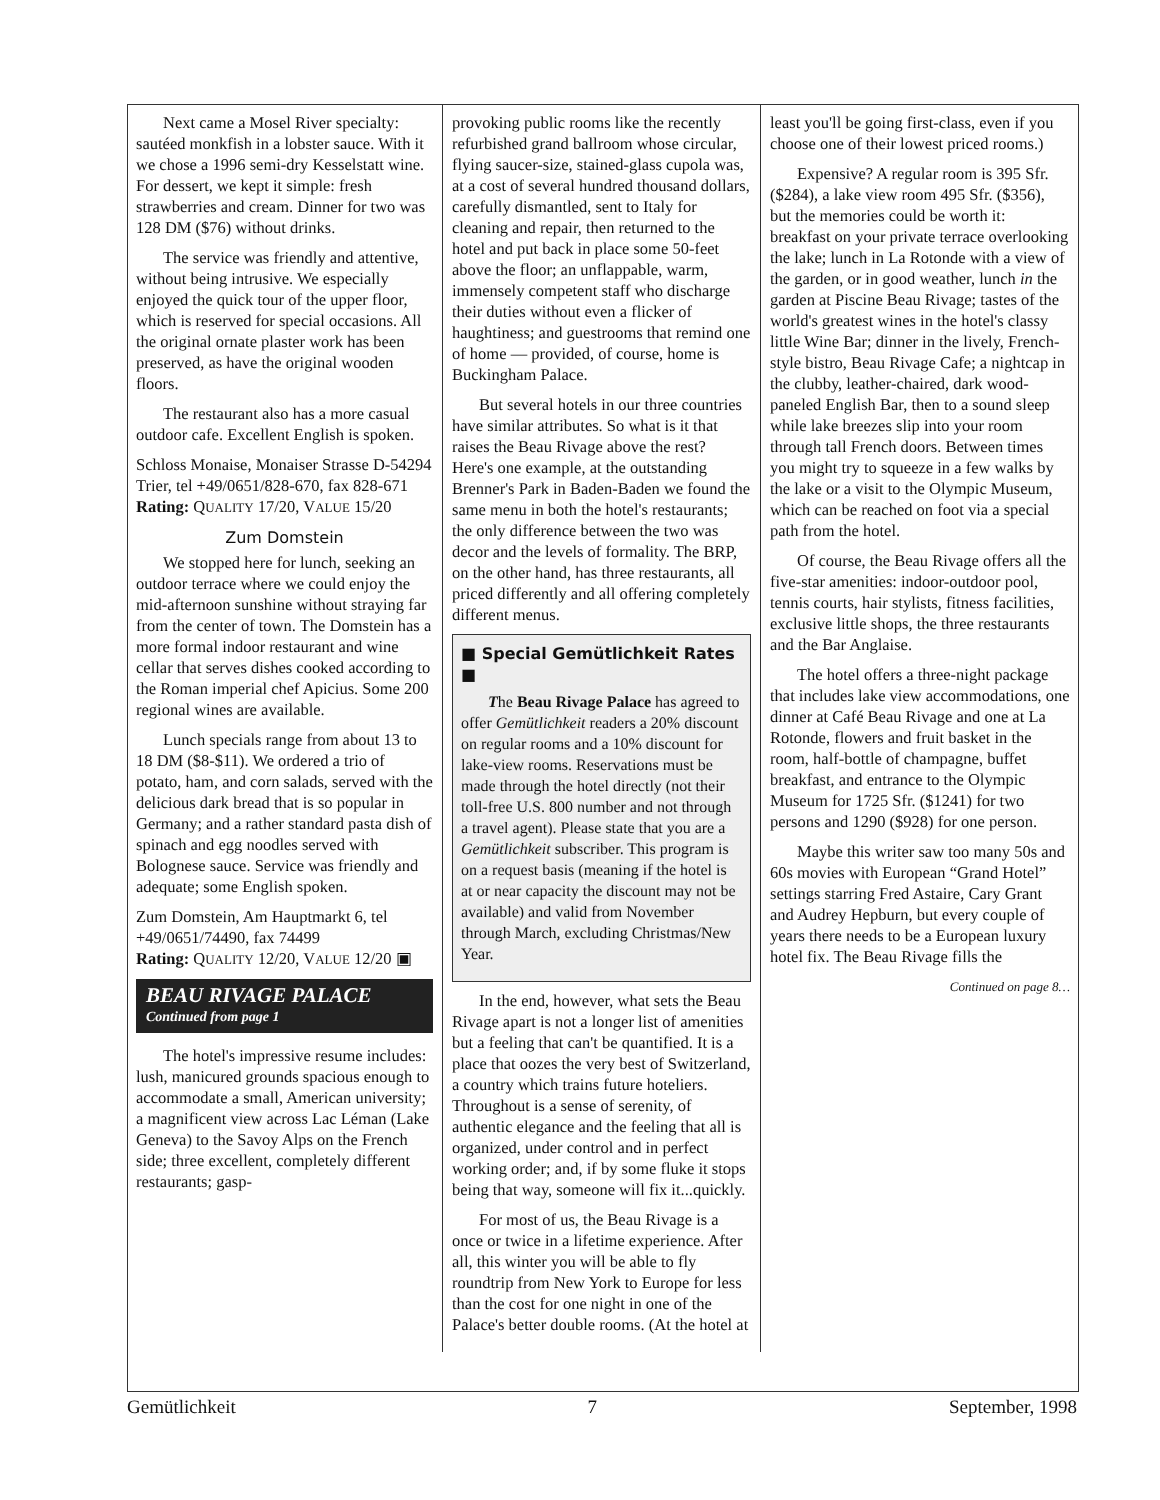Next came a Mosel River specialty: sautéed monkfish in a lobster sauce. With it we chose a 1996 semi-dry Kesselstatt wine. For dessert, we kept it simple: fresh strawberries and cream. Dinner for two was 128 DM ($76) without drinks.
The service was friendly and attentive, without being intrusive. We especially enjoyed the quick tour of the upper floor, which is reserved for special occasions. All the original ornate plaster work has been preserved, as have the original wooden floors.
The restaurant also has a more casual outdoor cafe. Excellent English is spoken.
Schloss Monaise, Monaiser Strasse D-54294 Trier, tel +49/0651/828-670, fax 828-671
Rating: QUALITY 17/20, VALUE 15/20
Zum Domstein
We stopped here for lunch, seeking an outdoor terrace where we could enjoy the mid-afternoon sunshine without straying far from the center of town. The Domstein has a more formal indoor restaurant and wine cellar that serves dishes cooked according to the Roman imperial chef Apicius. Some 200 regional wines are available.
Lunch specials range from about 13 to 18 DM ($8-$11). We ordered a trio of potato, ham, and corn salads, served with the delicious dark bread that is so popular in Germany; and a rather standard pasta dish of spinach and egg noodles served with Bolognese sauce. Service was friendly and adequate; some English spoken.
Zum Domstein, Am Hauptmarkt 6, tel +49/0651/74490, fax 74499
Rating: QUALITY 12/20, VALUE 12/20 ▣
BEAU RIVAGE PALACE
Continued from page 1
The hotel's impressive resume includes: lush, manicured grounds spacious enough to accommodate a small, American university; a magnificent view across Lac Léman (Lake Geneva) to the Savoy Alps on the French side; three excellent, completely different restaurants; gasp-
provoking public rooms like the recently refurbished grand ballroom whose circular, flying saucer-size, stained-glass cupola was, at a cost of several hundred thousand dollars, carefully dismantled, sent to Italy for cleaning and repair, then returned to the hotel and put back in place some 50-feet above the floor; an unflappable, warm, immensely competent staff who discharge their duties without even a flicker of haughtiness; and guestrooms that remind one of home — provided, of course, home is Buckingham Palace.
But several hotels in our three countries have similar attributes. So what is it that raises the Beau Rivage above the rest? Here's one example, at the outstanding Brenner's Park in Baden-Baden we found the same menu in both the hotel's restaurants; the only difference between the two was decor and the levels of formality. The BRP, on the other hand, has three restaurants, all priced differently and all offering completely different menus.
■ Special Gemütlichkeit Rates ■
The Beau Rivage Palace has agreed to offer Gemütlichkeit readers a 20% discount on regular rooms and a 10% discount for lake-view rooms. Reservations must be made through the hotel directly (not their toll-free U.S. 800 number and not through a travel agent). Please state that you are a Gemütlichkeit subscriber. This program is on a request basis (meaning if the hotel is at or near capacity the discount may not be available) and valid from November through March, excluding Christmas/New Year.
In the end, however, what sets the Beau Rivage apart is not a longer list of amenities but a feeling that can't be quantified. It is a place that oozes the very best of Switzerland, a country which trains future hoteliers. Throughout is a sense of serenity, of authentic elegance and the feeling that all is organized, under control and in perfect working order; and, if by some fluke it stops being that way, someone will fix it...quickly.
For most of us, the Beau Rivage is a once or twice in a lifetime experience. After all, this winter you will be able to fly roundtrip from New York to Europe for less than the cost for one night in one of the Palace's better double rooms. (At the hotel at
least you'll be going first-class, even if you choose one of their lowest priced rooms.)
Expensive? A regular room is 395 Sfr. ($284), a lake view room 495 Sfr. ($356), but the memories could be worth it: breakfast on your private terrace overlooking the lake; lunch in La Rotonde with a view of the garden, or in good weather, lunch in the garden at Piscine Beau Rivage; tastes of the world's greatest wines in the hotel's classy little Wine Bar; dinner in the lively, French-style bistro, Beau Rivage Cafe; a nightcap in the clubby, leather-chaired, dark wood-paneled English Bar, then to a sound sleep while lake breezes slip into your room through tall French doors. Between times you might try to squeeze in a few walks by the lake or a visit to the Olympic Museum, which can be reached on foot via a special path from the hotel.
Of course, the Beau Rivage offers all the five-star amenities: indoor-outdoor pool, tennis courts, hair stylists, fitness facilities, exclusive little shops, the three restaurants and the Bar Anglaise.
The hotel offers a three-night package that includes lake view accommodations, one dinner at Café Beau Rivage and one at La Rotonde, flowers and fruit basket in the room, half-bottle of champagne, buffet breakfast, and entrance to the Olympic Museum for 1725 Sfr. ($1241) for two persons and 1290 ($928) for one person.
Maybe this writer saw too many 50s and 60s movies with European “Grand Hotel” settings starring Fred Astaire, Cary Grant and Audrey Hepburn, but every couple of years there needs to be a European luxury hotel fix. The Beau Rivage fills the
Continued on page 8…
Gemütlichkeit 7 September, 1998